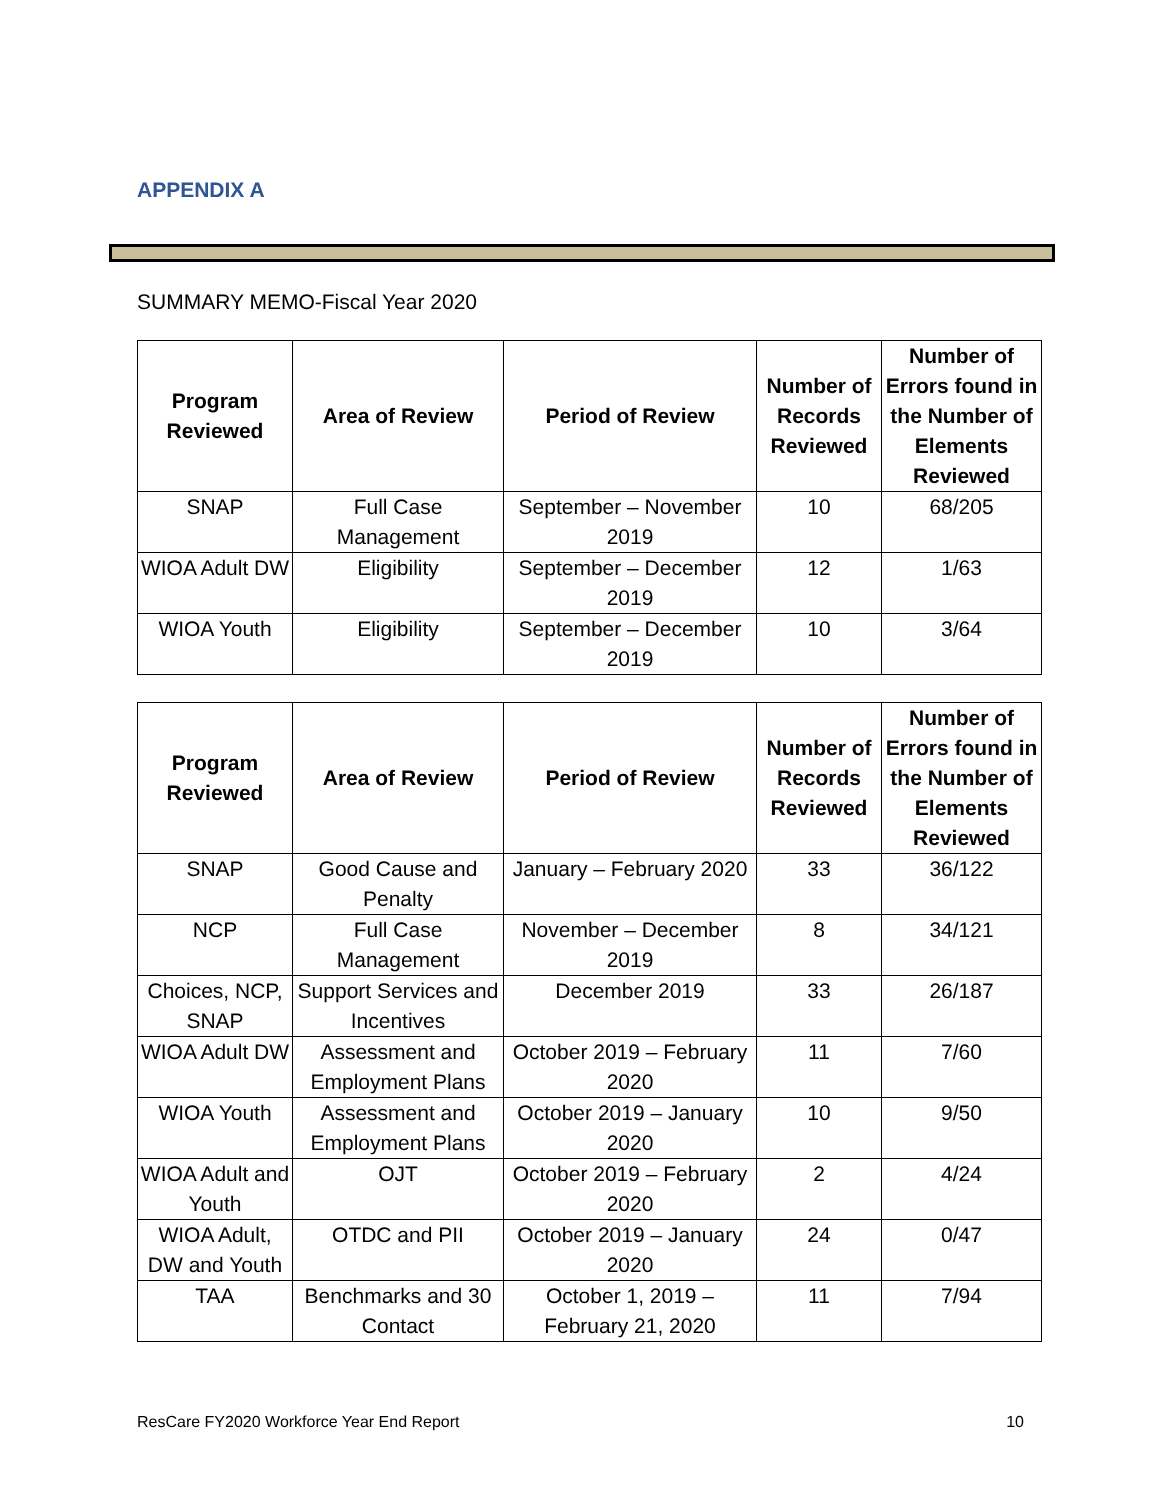APPENDIX A
SUMMARY MEMO-Fiscal Year 2020
| Program Reviewed | Area of Review | Period of Review | Number of Records Reviewed | Number of Errors found in the Number of Elements Reviewed |
| --- | --- | --- | --- | --- |
| SNAP | Full Case Management | September – November 2019 | 10 | 68/205 |
| WIOA Adult DW | Eligibility | September – December 2019 | 12 | 1/63 |
| WIOA Youth | Eligibility | September – December 2019 | 10 | 3/64 |
| Program Reviewed | Area of Review | Period of Review | Number of Records Reviewed | Number of Errors found in the Number of Elements Reviewed |
| --- | --- | --- | --- | --- |
| SNAP | Good Cause and Penalty | January – February 2020 | 33 | 36/122 |
| NCP | Full Case Management | November – December 2019 | 8 | 34/121 |
| Choices, NCP, SNAP | Support Services and Incentives | December 2019 | 33 | 26/187 |
| WIOA Adult DW | Assessment and Employment Plans | October 2019 – February 2020 | 11 | 7/60 |
| WIOA Youth | Assessment and Employment Plans | October 2019 – January 2020 | 10 | 9/50 |
| WIOA Adult and Youth | OJT | October 2019 – February 2020 | 2 | 4/24 |
| WIOA Adult, DW and Youth | OTDC and PII | October 2019 – January 2020 | 24 | 0/47 |
| TAA | Benchmarks and 30 Contact | October 1, 2019 – February 21, 2020 | 11 | 7/94 |
ResCare FY2020 Workforce Year End Report 10